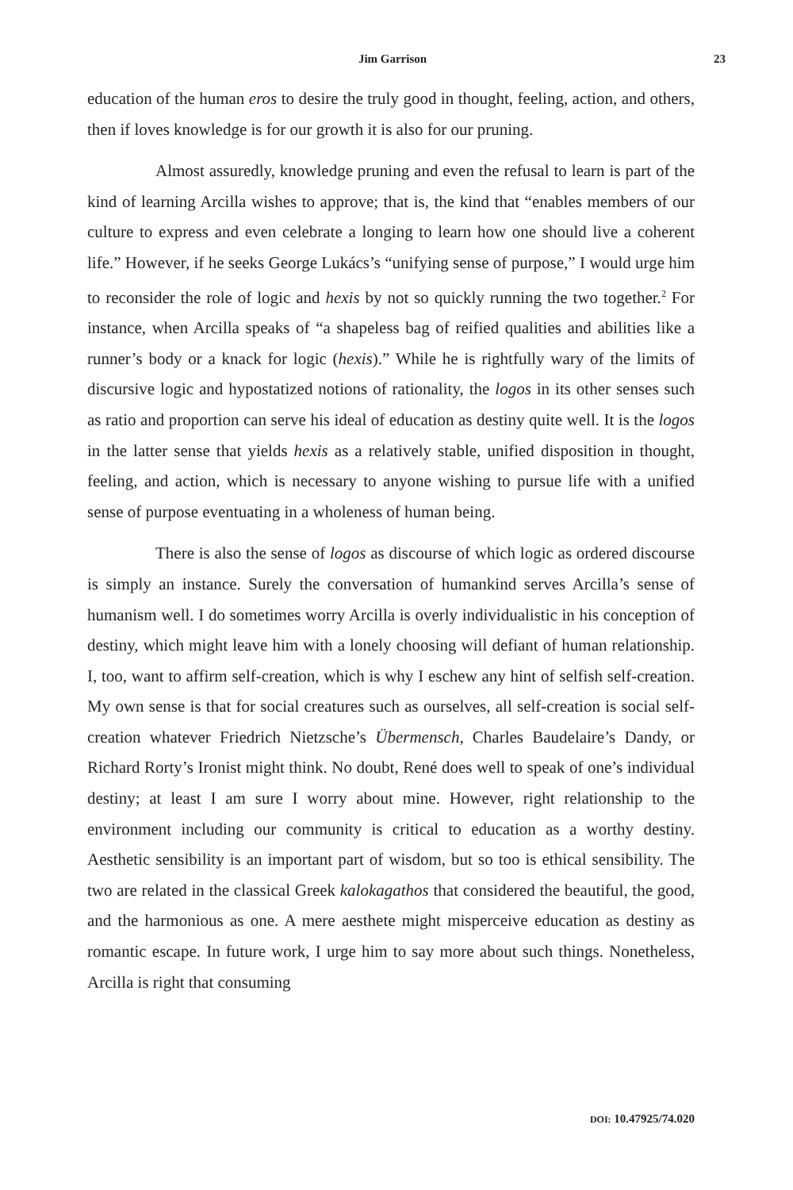Jim Garrison 23
education of the human eros to desire the truly good in thought, feeling, action, and others, then if loves knowledge is for our growth it is also for our pruning.
Almost assuredly, knowledge pruning and even the refusal to learn is part of the kind of learning Arcilla wishes to approve; that is, the kind that “enables members of our culture to express and even celebrate a longing to learn how one should live a coherent life.” However, if he seeks George Lukács’s “unifying sense of purpose,” I would urge him to reconsider the role of logic and hexis by not so quickly running the two together.<sup>2</sup> For instance, when Arcilla speaks of “a shapeless bag of reified qualities and abilities like a runner’s body or a knack for logic (hexis).” While he is rightfully wary of the limits of discursive logic and hypostatized notions of rationality, the logos in its other senses such as ratio and proportion can serve his ideal of education as destiny quite well. It is the logos in the latter sense that yields hexis as a relatively stable, unified disposition in thought, feeling, and action, which is necessary to anyone wishing to pursue life with a unified sense of purpose eventuating in a wholeness of human being.
There is also the sense of logos as discourse of which logic as ordered discourse is simply an instance. Surely the conversation of humankind serves Arcilla’s sense of humanism well. I do sometimes worry Arcilla is overly individualistic in his conception of destiny, which might leave him with a lonely choosing will defiant of human relationship. I, too, want to affirm self-creation, which is why I eschew any hint of selfish self-creation. My own sense is that for social creatures such as ourselves, all self-creation is social self-creation whatever Friedrich Nietzsche’s Übermensch, Charles Baudelaire’s Dandy, or Richard Rorty’s Ironist might think. No doubt, René does well to speak of one’s individual destiny; at least I am sure I worry about mine. However, right relationship to the environment including our community is critical to education as a worthy destiny. Aesthetic sensibility is an important part of wisdom, but so too is ethical sensibility. The two are related in the classical Greek kalokagathos that considered the beautiful, the good, and the harmonious as one. A mere aesthete might misperceive education as destiny as romantic escape. In future work, I urge him to say more about such things. Nonetheless, Arcilla is right that consuming
DOI: 10.47925/74.020